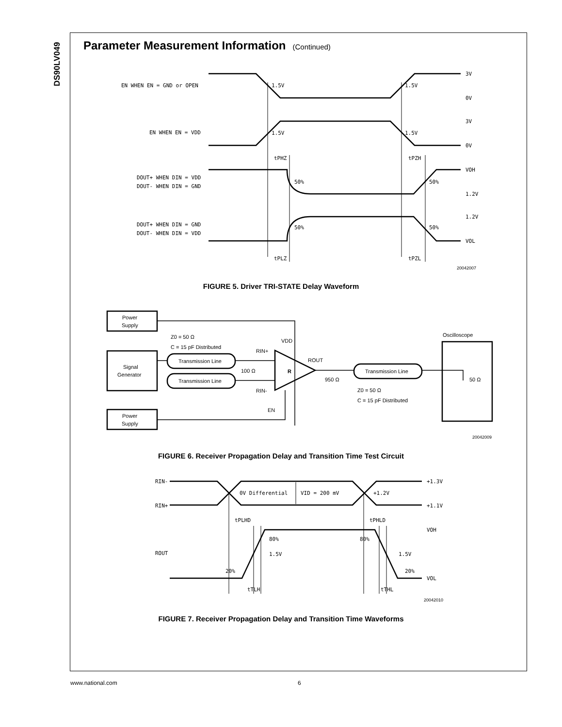DS90LV049
Parameter Measurement Information (Continued)
EN WHEN EN = GND or OPEN
EN WHEN EN = VDD
DOUT+ WHEN DIN = VDD
DOUT- WHEN DIN = GND
DOUT+ WHEN DIN = GND
DOUT- WHEN DIN = VDD
1.5V
1.5V
1.5V
1.5V
50%
50%
50%
50%
3V
0V
3V
0V
VOH
1.2V
1.2V
VOL
tPHZ
tPZH
tPLZ
tPZL
20042007
FIGURE 5. Driver TRI-STATE Delay Waveform
Power
Supply
Signal
Generator
Power
Supply
Transmission Line
Transmission Line
Transmission Line
Z0 = 50 Ω
C = 15 pF Distributed
Z0 = 50 Ω
C = 15 pF Distributed
VDD
RIN+
100 Ω
RIN-
R
ROUT
950 Ω
Oscilloscope
50 Ω
EN
20042009
FIGURE 6. Receiver Propagation Delay and Transition Time Test Circuit
RIN-
RIN+
ROUT
0V Differential
VID = 200 mV
+1.2V
+1.3V
+1.1V
tPLHD
tPHLD
VOH
VOL
80%
80%
1.5V
1.5V
20%
20%
tTLH
tTHL
20042010
FIGURE 7. Receiver Propagation Delay and Transition Time Waveforms
www.national.com 6